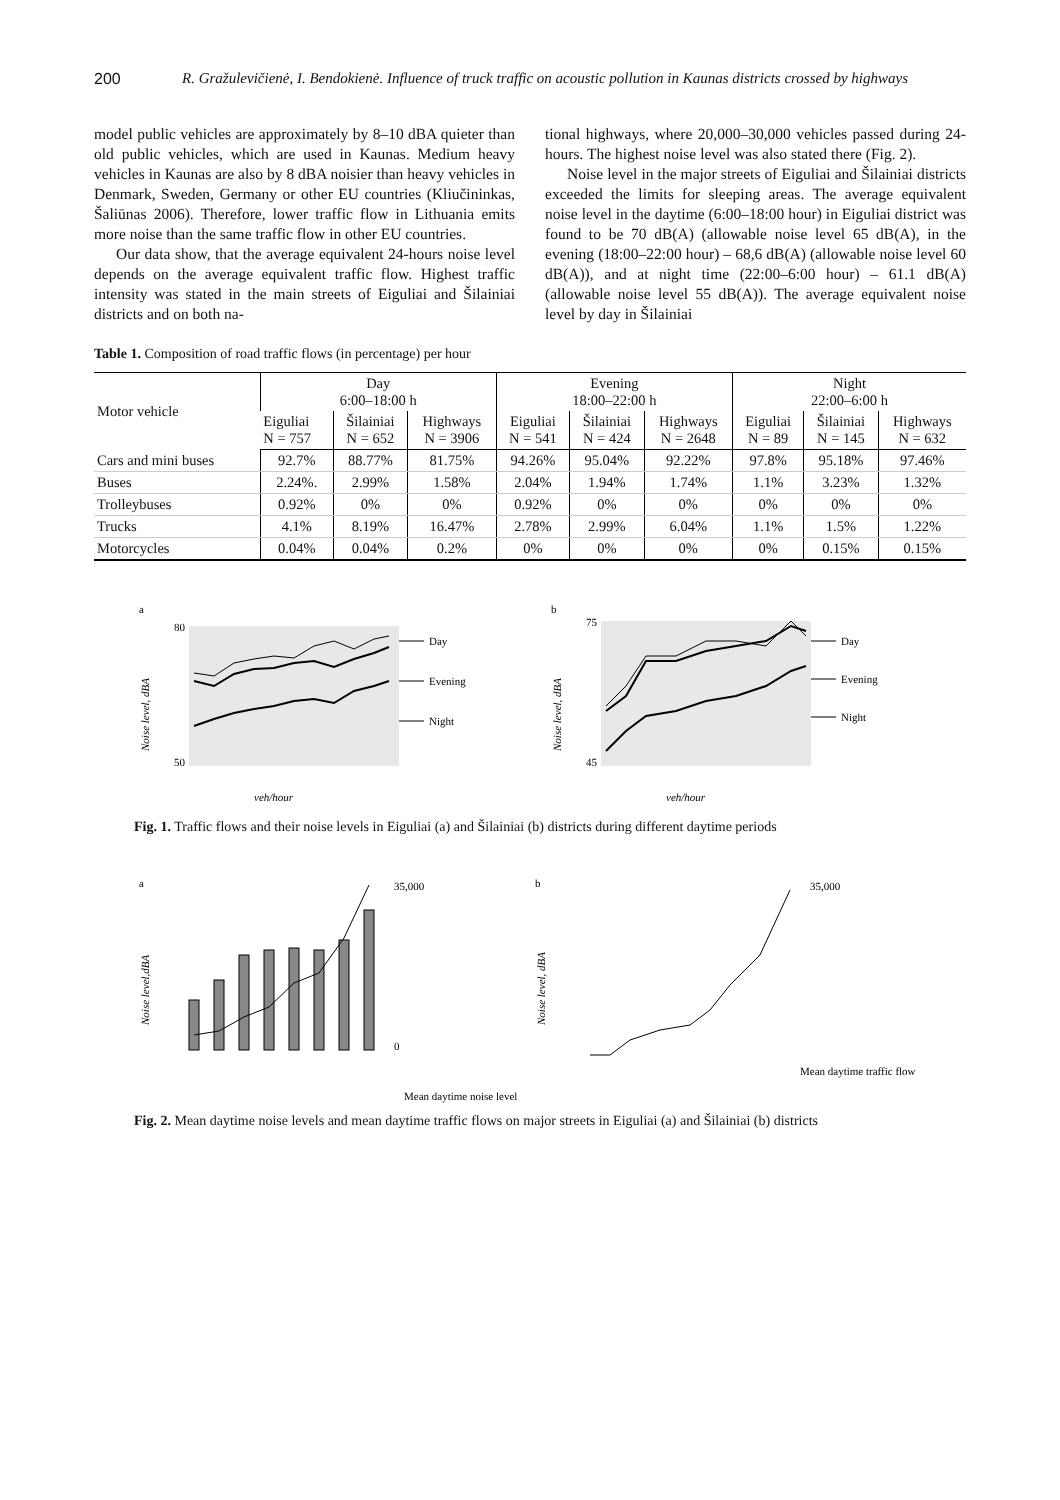200 R. Gražulevičienė, I. Bendokienė. Influence of truck traffic on acoustic pollution in Kaunas districts crossed by highways
model public vehicles are approximately by 8–10 dBA quieter than old public vehicles, which are used in Kaunas. Medium heavy vehicles in Kaunas are also by 8 dBA noisier than heavy vehicles in Denmark, Sweden, Germany or other EU countries (Kliučininkas, Šaliūnas 2006). Therefore, lower traffic flow in Lithuania emits more noise than the same traffic flow in other EU countries.
Our data show, that the average equivalent 24-hours noise level depends on the average equivalent traffic flow. Highest traffic intensity was stated in the main streets of Eiguliai and Šilainiai districts and on both na-
tional highways, where 20,000–30,000 vehicles passed during 24-hours. The highest noise level was also stated there (Fig. 2).
Noise level in the major streets of Eiguliai and Šilainiai districts exceeded the limits for sleeping areas. The average equivalent noise level in the daytime (6:00–18:00 hour) in Eiguliai district was found to be 70 dB(A) (allowable noise level 65 dB(A), in the evening (18:00–22:00 hour) – 68,6 dB(A) (allowable noise level 60 dB(A)), and at night time (22:00–6:00 hour) – 61.1 dB(A) (allowable noise level 55 dB(A)). The average equivalent noise level by day in Šilainiai
Table 1. Composition of road traffic flows (in percentage) per hour
| Motor vehicle | Day 6:00–18:00 h | | | Evening 18:00–22:00 h | | | Night 22:00–6:00 h | | |
| --- | --- | --- | --- | --- | --- | --- | --- | --- | --- |
| | Eiguliai N = 757 | Šilainiai N = 652 | Highways N = 3906 | Eiguliai N = 541 | Šilainiai N = 424 | Highways N = 2648 | Eiguliai N = 89 | Šilainiai N = 145 | Highways N = 632 |
| Cars and mini buses | 92.7% | 88.77% | 81.75% | 94.26% | 95.04% | 92.22% | 97.8% | 95.18% | 97.46% |
| Buses | 2.24%. | 2.99% | 1.58% | 2.04% | 1.94% | 1.74% | 1.1% | 3.23% | 1.32% |
| Trolleybuses | 0.92% | 0% | 0% | 0.92% | 0% | 0% | 0% | 0% | 0% |
| Trucks | 4.1% | 8.19% | 16.47% | 2.78% | 2.99% | 6.04% | 1.1% | 1.5% | 1.22% |
| Motorcycles | 0.04% | 0.04% | 0.2% | 0% | 0% | 0% | 0% | 0.15% | 0.15% |
a
80
50
Noise level, dBA
Day
Evening
Night
veh/hour
b
75
45
Noise level, dBA
Day
Evening
Night
veh/hour
Fig. 1. Traffic flows and their noise levels in Eiguliai (a) and Šilainiai (b) districts during different daytime periods
a
Noise level,dBA
35,000
0
Mean daytime noise level
b
Noise level, dBA
35,000
Mean daytime traffic flow
Fig. 2. Mean daytime noise levels and mean daytime traffic flows on major streets in Eiguliai (a) and Šilainiai (b) districts